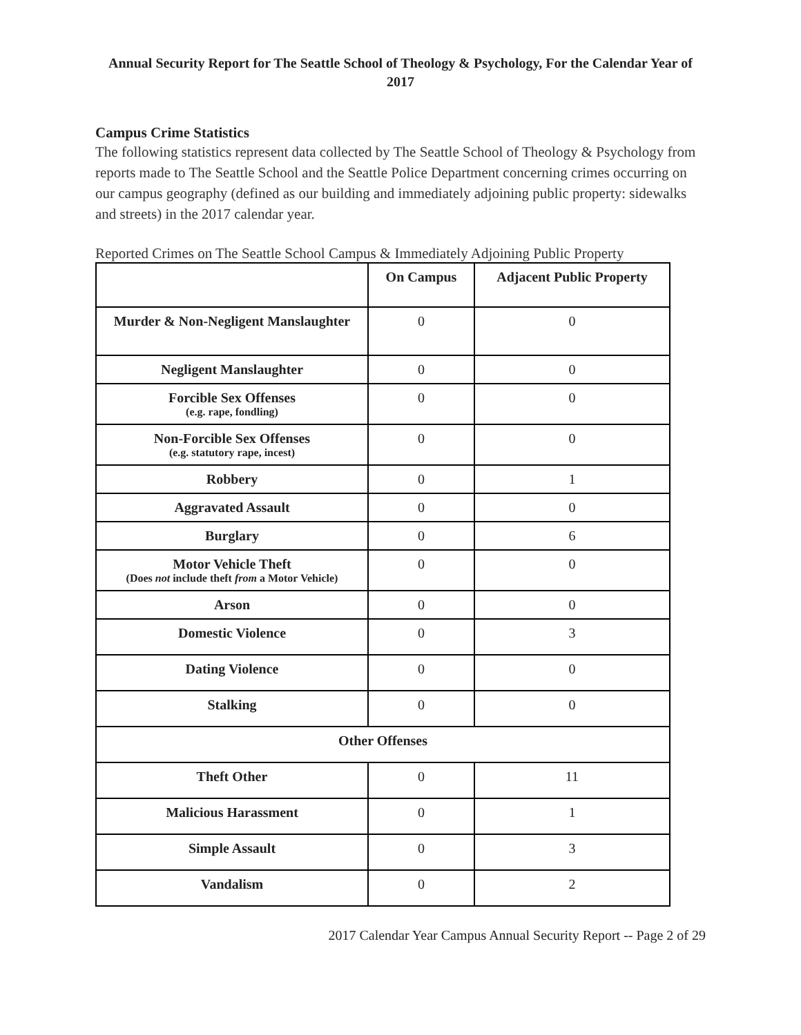Annual Security Report for The Seattle School of Theology & Psychology, For the Calendar Year of 2017
Campus Crime Statistics
The following statistics represent data collected by The Seattle School of Theology & Psychology from reports made to The Seattle School and the Seattle Police Department concerning crimes occurring on our campus geography (defined as our building and immediately adjoining public property: sidewalks and streets) in the 2017 calendar year.
Reported Crimes on The Seattle School Campus & Immediately Adjoining Public Property
| | On Campus | Adjacent Public Property |
| --- | --- | --- |
| Murder & Non-Negligent Manslaughter | 0 | 0 |
| Negligent Manslaughter | 0 | 0 |
| Forcible Sex Offenses (e.g. rape, fondling) | 0 | 0 |
| Non-Forcible Sex Offenses (e.g. statutory rape, incest) | 0 | 0 |
| Robbery | 0 | 1 |
| Aggravated Assault | 0 | 0 |
| Burglary | 0 | 6 |
| Motor Vehicle Theft (Does not include theft from a Motor Vehicle) | 0 | 0 |
| Arson | 0 | 0 |
| Domestic Violence | 0 | 3 |
| Dating Violence | 0 | 0 |
| Stalking | 0 | 0 |
| Other Offenses | | |
| Theft Other | 0 | 11 |
| Malicious Harassment | 0 | 1 |
| Simple Assault | 0 | 3 |
| Vandalism | 0 | 2 |
2017 Calendar Year Campus Annual Security Report -- Page 2 of 29